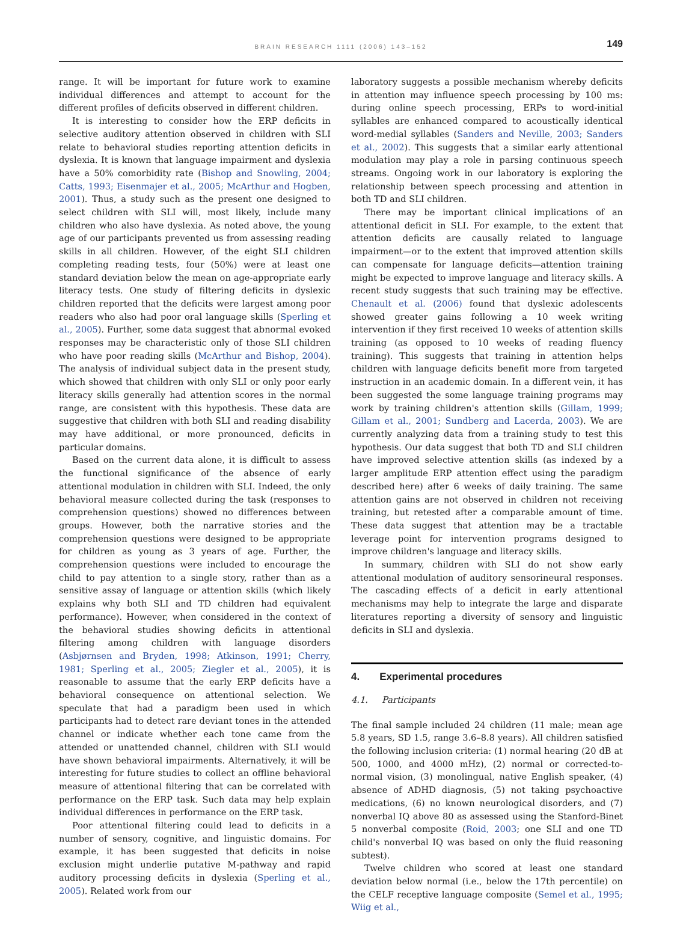BRAIN RESEARCH 1111 (2006) 143–152
149
range. It will be important for future work to examine individual differences and attempt to account for the different profiles of deficits observed in different children.
It is interesting to consider how the ERP deficits in selective auditory attention observed in children with SLI relate to behavioral studies reporting attention deficits in dyslexia. It is known that language impairment and dyslexia have a 50% comorbidity rate (Bishop and Snowling, 2004; Catts, 1993; Eisenmajer et al., 2005; McArthur and Hogben, 2001). Thus, a study such as the present one designed to select children with SLI will, most likely, include many children who also have dyslexia. As noted above, the young age of our participants prevented us from assessing reading skills in all children. However, of the eight SLI children completing reading tests, four (50%) were at least one standard deviation below the mean on age-appropriate early literacy tests. One study of filtering deficits in dyslexic children reported that the deficits were largest among poor readers who also had poor oral language skills (Sperling et al., 2005). Further, some data suggest that abnormal evoked responses may be characteristic only of those SLI children who have poor reading skills (McArthur and Bishop, 2004). The analysis of individual subject data in the present study, which showed that children with only SLI or only poor early literacy skills generally had attention scores in the normal range, are consistent with this hypothesis. These data are suggestive that children with both SLI and reading disability may have additional, or more pronounced, deficits in particular domains.
Based on the current data alone, it is difficult to assess the functional significance of the absence of early attentional modulation in children with SLI. Indeed, the only behavioral measure collected during the task (responses to comprehension questions) showed no differences between groups. However, both the narrative stories and the comprehension questions were designed to be appropriate for children as young as 3 years of age. Further, the comprehension questions were included to encourage the child to pay attention to a single story, rather than as a sensitive assay of language or attention skills (which likely explains why both SLI and TD children had equivalent performance). However, when considered in the context of the behavioral studies showing deficits in attentional filtering among children with language disorders (Asbjørnsen and Bryden, 1998; Atkinson, 1991; Cherry, 1981; Sperling et al., 2005; Ziegler et al., 2005), it is reasonable to assume that the early ERP deficits have a behavioral consequence on attentional selection. We speculate that had a paradigm been used in which participants had to detect rare deviant tones in the attended channel or indicate whether each tone came from the attended or unattended channel, children with SLI would have shown behavioral impairments. Alternatively, it will be interesting for future studies to collect an offline behavioral measure of attentional filtering that can be correlated with performance on the ERP task. Such data may help explain individual differences in performance on the ERP task.
Poor attentional filtering could lead to deficits in a number of sensory, cognitive, and linguistic domains. For example, it has been suggested that deficits in noise exclusion might underlie putative M-pathway and rapid auditory processing deficits in dyslexia (Sperling et al., 2005). Related work from our
laboratory suggests a possible mechanism whereby deficits in attention may influence speech processing by 100 ms: during online speech processing, ERPs to word-initial syllables are enhanced compared to acoustically identical word-medial syllables (Sanders and Neville, 2003; Sanders et al., 2002). This suggests that a similar early attentional modulation may play a role in parsing continuous speech streams. Ongoing work in our laboratory is exploring the relationship between speech processing and attention in both TD and SLI children.
There may be important clinical implications of an attentional deficit in SLI. For example, to the extent that attention deficits are causally related to language impairment—or to the extent that improved attention skills can compensate for language deficits—attention training might be expected to improve language and literacy skills. A recent study suggests that such training may be effective. Chenault et al. (2006) found that dyslexic adolescents showed greater gains following a 10 week writing intervention if they first received 10 weeks of attention skills training (as opposed to 10 weeks of reading fluency training). This suggests that training in attention helps children with language deficits benefit more from targeted instruction in an academic domain. In a different vein, it has been suggested the some language training programs may work by training children's attention skills (Gillam, 1999; Gillam et al., 2001; Sundberg and Lacerda, 2003). We are currently analyzing data from a training study to test this hypothesis. Our data suggest that both TD and SLI children have improved selective attention skills (as indexed by a larger amplitude ERP attention effect using the paradigm described here) after 6 weeks of daily training. The same attention gains are not observed in children not receiving training, but retested after a comparable amount of time. These data suggest that attention may be a tractable leverage point for intervention programs designed to improve children's language and literacy skills.
In summary, children with SLI do not show early attentional modulation of auditory sensorineural responses. The cascading effects of a deficit in early attentional mechanisms may help to integrate the large and disparate literatures reporting a diversity of sensory and linguistic deficits in SLI and dyslexia.
4. Experimental procedures
4.1. Participants
The final sample included 24 children (11 male; mean age 5.8 years, SD 1.5, range 3.6–8.8 years). All children satisfied the following inclusion criteria: (1) normal hearing (20 dB at 500, 1000, and 4000 mHz), (2) normal or corrected-to-normal vision, (3) monolingual, native English speaker, (4) absence of ADHD diagnosis, (5) not taking psychoactive medications, (6) no known neurological disorders, and (7) nonverbal IQ above 80 as assessed using the Stanford-Binet 5 nonverbal composite (Roid, 2003; one SLI and one TD child's nonverbal IQ was based on only the fluid reasoning subtest).
Twelve children who scored at least one standard deviation below normal (i.e., below the 17th percentile) on the CELF receptive language composite (Semel et al., 1995; Wiig et al.,